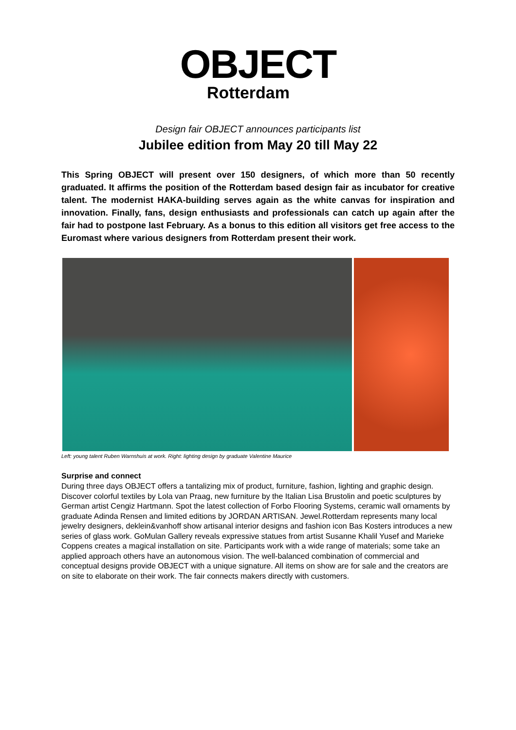OBJECT
Rotterdam
Design fair OBJECT announces participants list
Jubilee edition from May 20 till May 22
This Spring OBJECT will present over 150 designers, of which more than 50 recently graduated. It affirms the position of the Rotterdam based design fair as incubator for creative talent. The modernist HAKA-building serves again as the white canvas for inspiration and innovation. Finally, fans, design enthusiasts and professionals can catch up again after the fair had to postpone last February. As a bonus to this edition all visitors get free access to the Euromast where various designers from Rotterdam present their work.
Left: young talent Ruben Warnshuis at work. Right: lighting design by graduate Valentine Maurice
Surprise and connect
During three days OBJECT offers a tantalizing mix of product, furniture, fashion, lighting and graphic design. Discover colorful textiles by Lola van Praag, new furniture by the Italian Lisa Brustolin and poetic sculptures by German artist Cengiz Hartmann. Spot the latest collection of Forbo Flooring Systems, ceramic wall ornaments by graduate Adinda Rensen and limited editions by JORDAN ARTISAN. Jewel.Rotterdam represents many local jewelry designers, deklein&vanhoff show artisanal interior designs and fashion icon Bas Kosters introduces a new series of glass work. GoMulan Gallery reveals expressive statues from artist Susanne Khalil Yusef and Marieke Coppens creates a magical installation on site. Participants work with a wide range of materials; some take an applied approach others have an autonomous vision. The well-balanced combination of commercial and conceptual designs provide OBJECT with a unique signature. All items on show are for sale and the creators are on site to elaborate on their work. The fair connects makers directly with customers.